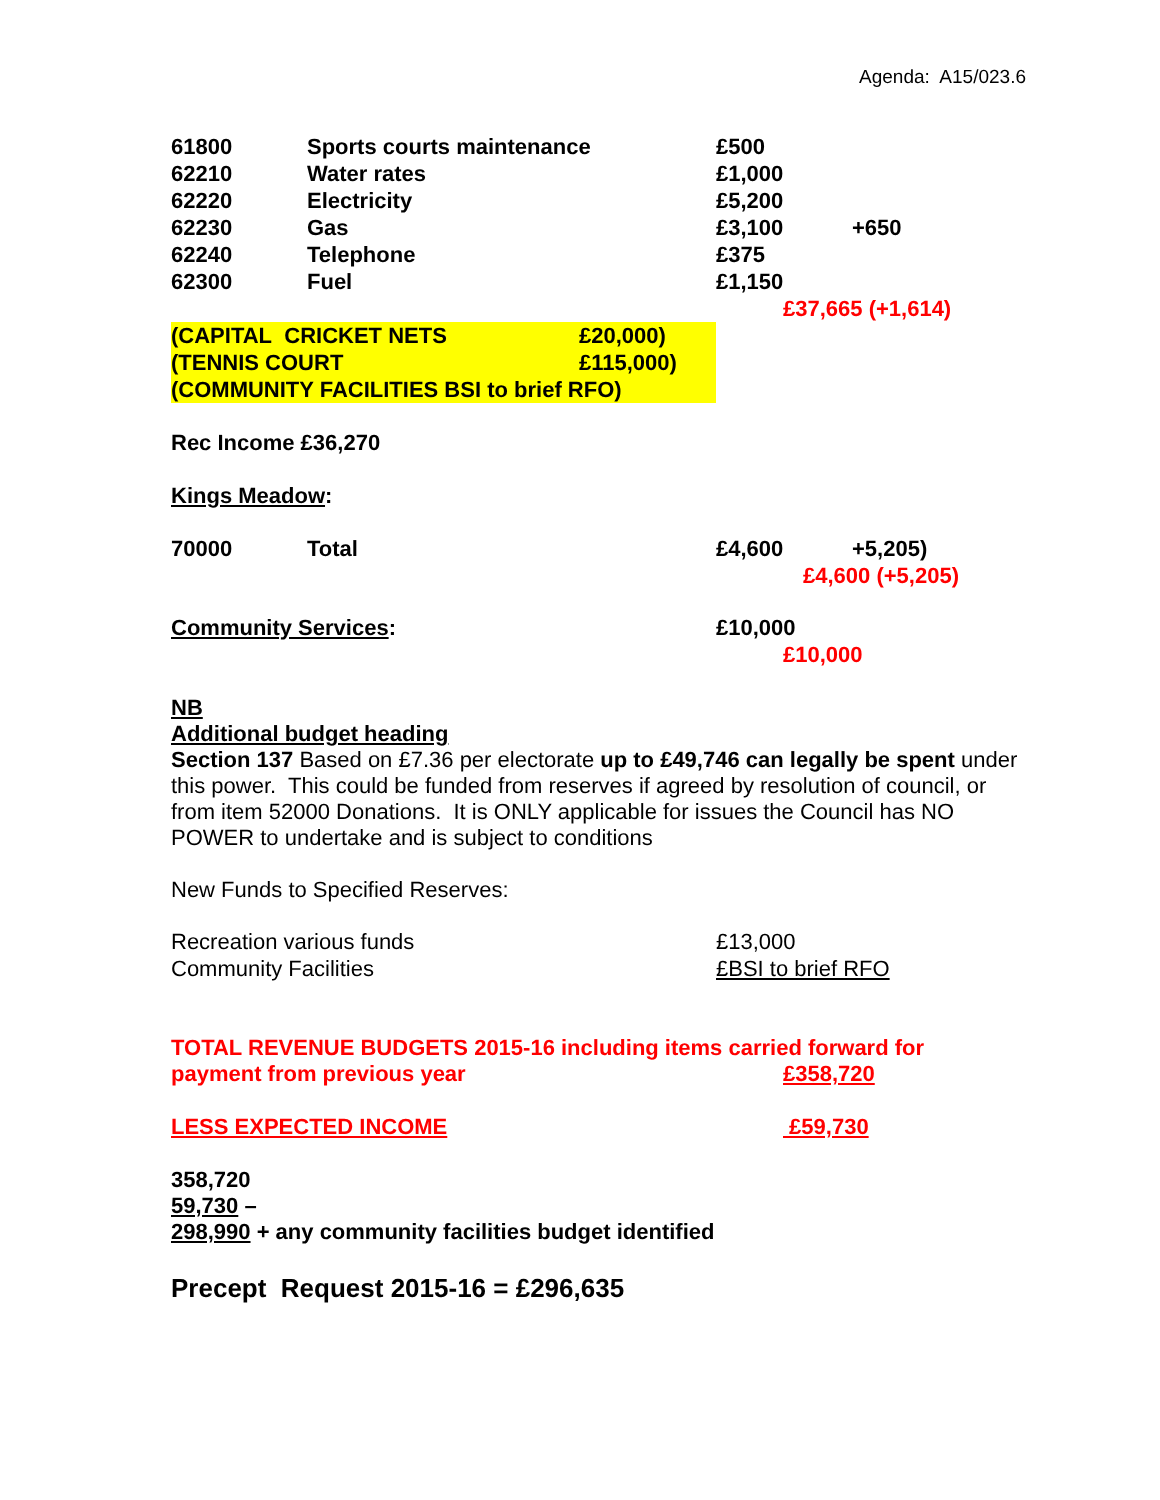Agenda: A15/023.6
| 61800 | Sports courts maintenance | £500 | |
| 62210 | Water rates | £1,000 | |
| 62220 | Electricity | £5,200 | |
| 62230 | Gas | £3,100 | +650 |
| 62240 | Telephone | £375 | |
| 62300 | Fuel | £1,150 | |
£37,665 (+1,614)
(CAPITAL CRICKET NETS £20,000)
(TENNIS COURT £115,000)
(COMMUNITY FACILITIES BSI to brief RFO)
Rec Income £36,270
Kings Meadow:
| 70000 | Total | £4,600 | +5,205) |
£4,600 (+5,205)
| Community Services : | £10,000 |
£10,000
NB
Additional budget heading
Section 137 Based on £7.36 per electorate up to £49,746 can legally be spent under this power. This could be funded from reserves if agreed by resolution of council, or from item 52000 Donations. It is ONLY applicable for issues the Council has NO POWER to undertake and is subject to conditions
New Funds to Specified Reserves:
| Recreation various funds | £13,000 |
| Community Facilities | £BSI to brief RFO |
TOTAL REVENUE BUDGETS 2015-16 including items carried forward for
payment from previous year £358,720
LESS EXPECTED INCOME £59,730
358,720
59,730 –
298,990 + any community facilities budget identified
Precept Request 2015-16 = £296,635